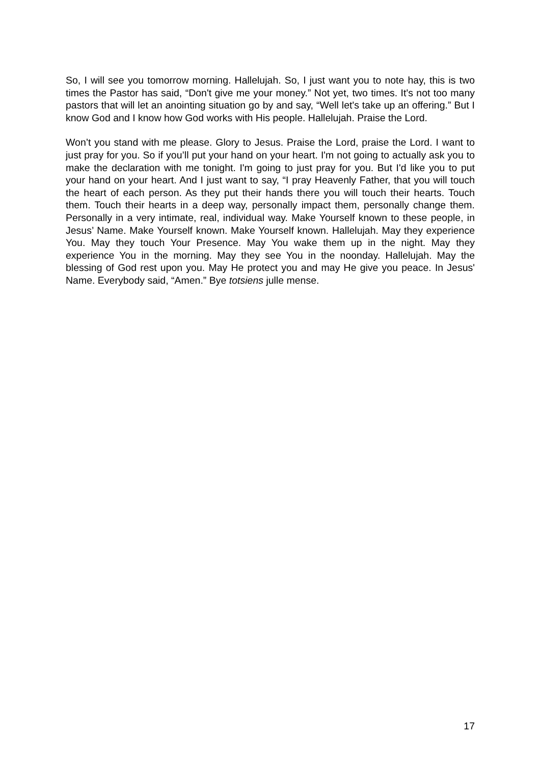So, I will see you tomorrow morning. Hallelujah. So, I just want you to note hay, this is two times the Pastor has said, “Don't give me your money.” Not yet, two times. It's not too many pastors that will let an anointing situation go by and say, “Well let's take up an offering.” But I know God and I know how God works with His people. Hallelujah. Praise the Lord.
Won’t you stand with me please. Glory to Jesus. Praise the Lord, praise the Lord. I want to just pray for you. So if you’ll put your hand on your heart. I'm not going to actually ask you to make the declaration with me tonight. I'm going to just pray for you. But I'd like you to put your hand on your heart. And I just want to say, “I pray Heavenly Father, that you will touch the heart of each person. As they put their hands there you will touch their hearts. Touch them. Touch their hearts in a deep way, personally impact them, personally change them. Personally in a very intimate, real, individual way. Make Yourself known to these people, in Jesus’ Name. Make Yourself known. Make Yourself known. Hallelujah. May they experience You. May they touch Your Presence. May You wake them up in the night. May they experience You in the morning. May they see You in the noonday. Hallelujah. May the blessing of God rest upon you. May He protect you and may He give you peace. In Jesus' Name. Everybody said, “Amen.” Bye totsiens julle mense.
17